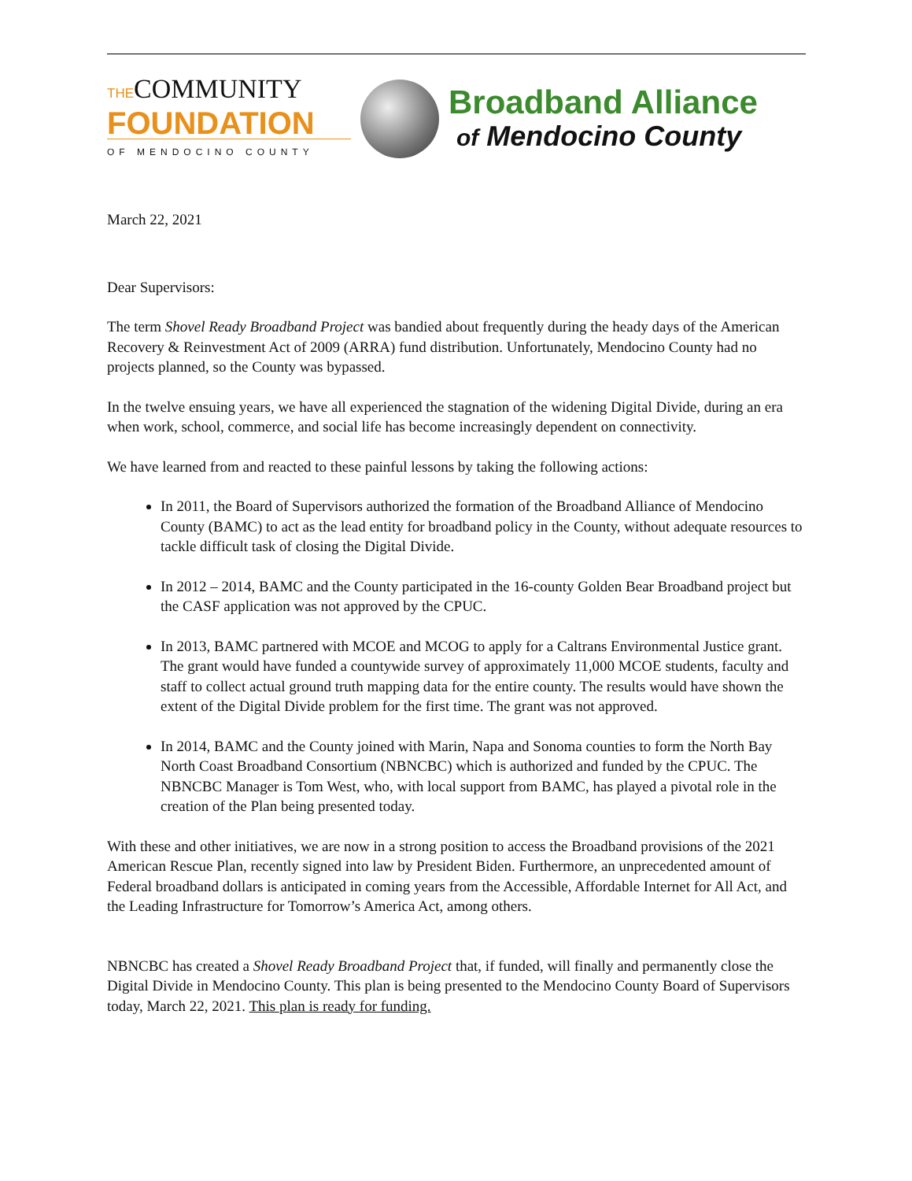THECOMMUNITY
FOUNDATION
OF MENDOCINO COUNTY
Broadband Alliance
of Mendocino County
March 22, 2021
Dear Supervisors:
The term Shovel Ready Broadband Project was bandied about frequently during the heady days of the American Recovery & Reinvestment Act of 2009 (ARRA) fund distribution. Unfortunately, Mendocino County had no projects planned, so the County was bypassed.
In the twelve ensuing years, we have all experienced the stagnation of the widening Digital Divide, during an era when work, school, commerce, and social life has become increasingly dependent on connectivity.
We have learned from and reacted to these painful lessons by taking the following actions:
In 2011, the Board of Supervisors authorized the formation of the Broadband Alliance of Mendocino County (BAMC) to act as the lead entity for broadband policy in the County, without adequate resources to tackle difficult task of closing the Digital Divide.
In 2012 – 2014, BAMC and the County participated in the 16-county Golden Bear Broadband project but the CASF application was not approved by the CPUC.
In 2013, BAMC partnered with MCOE and MCOG to apply for a Caltrans Environmental Justice grant. The grant would have funded a countywide survey of approximately 11,000 MCOE students, faculty and staff to collect actual ground truth mapping data for the entire county. The results would have shown the extent of the Digital Divide problem for the first time. The grant was not approved.
In 2014, BAMC and the County joined with Marin, Napa and Sonoma counties to form the North Bay North Coast Broadband Consortium (NBNCBC) which is authorized and funded by the CPUC. The NBNCBC Manager is Tom West, who, with local support from BAMC, has played a pivotal role in the creation of the Plan being presented today.
With these and other initiatives, we are now in a strong position to access the Broadband provisions of the 2021 American Rescue Plan, recently signed into law by President Biden. Furthermore, an unprecedented amount of Federal broadband dollars is anticipated in coming years from the Accessible, Affordable Internet for All Act, and the Leading Infrastructure for Tomorrow’s America Act, among others.
NBNCBC has created a Shovel Ready Broadband Project that, if funded, will finally and permanently close the Digital Divide in Mendocino County. This plan is being presented to the Mendocino County Board of Supervisors today, March 22, 2021. This plan is ready for funding.